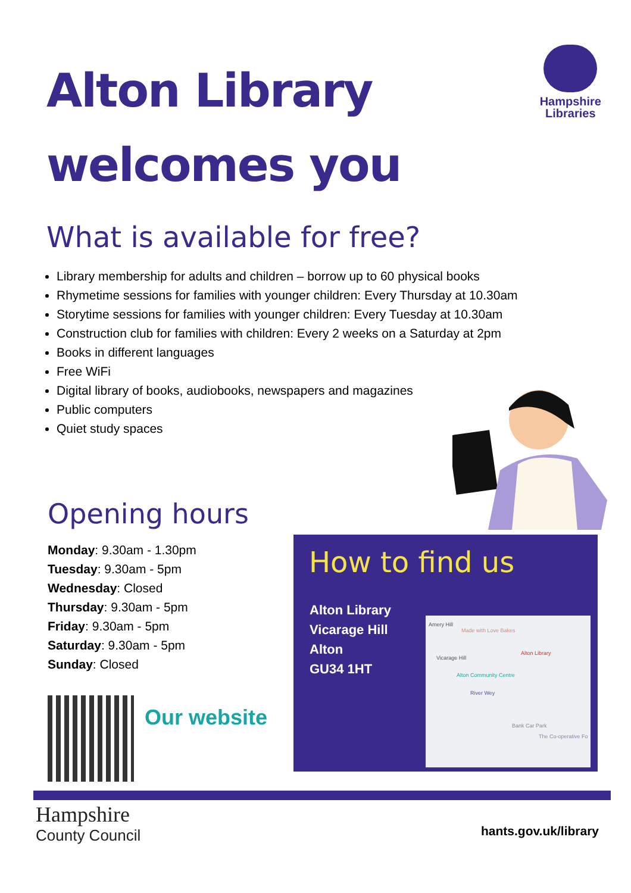Alton Library
welcomes you
Hampshire
Libraries
What is available for free?
Library membership for adults and children – borrow up to 60 physical books
Rhymetime sessions for families with younger children: Every Thursday at 10.30am
Storytime sessions for families with younger children: Every Tuesday at 10.30am
Construction club for families with children: Every 2 weeks on a Saturday at 2pm
Books in different languages
Free WiFi
Digital library of books, audiobooks, newspapers and magazines
Public computers
Quiet study spaces
Opening hours
Monday: 9.30am - 1.30pm
Tuesday: 9.30am - 5pm
Wednesday: Closed
Thursday: 9.30am - 5pm
Friday: 9.30am - 5pm
Saturday: 9.30am - 5pm
Sunday: Closed
Our website
How to find us
Alton Library
Vicarage Hill
Alton
GU34 1HT
Amery Hill
Made with Love Bakes
Alton Library
Vicarage Hill
Alton Community Centre
River Wey
Bank Car Park
The Co-operative Fo
Hampshire
County Council
hants.gov.uk/library